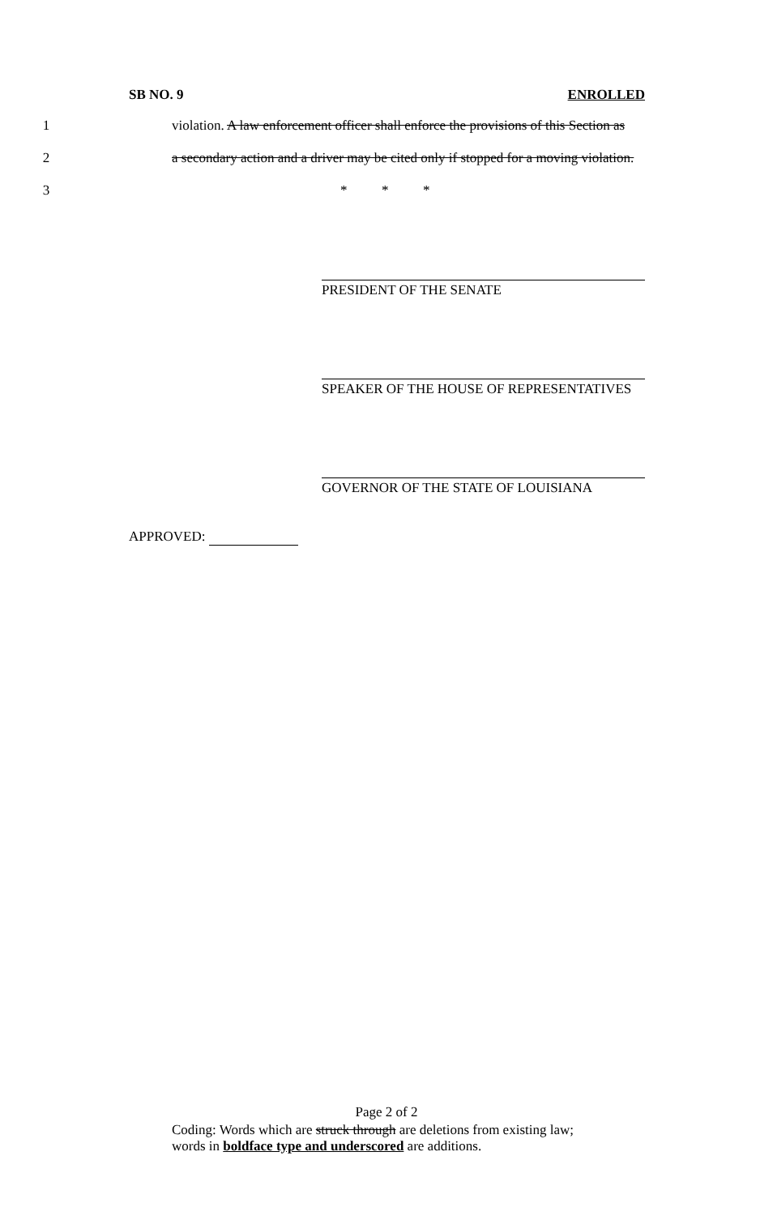SB NO. 9 ENROLLED
1 violation. A law enforcement officer shall enforce the provisions of this Section as
2 a secondary action and a driver may be cited only if stopped for a moving violation.
3 * * *
PRESIDENT OF THE SENATE
SPEAKER OF THE HOUSE OF REPRESENTATIVES
GOVERNOR OF THE STATE OF LOUISIANA
APPROVED:
Page 2 of 2
Coding: Words which are struck through are deletions from existing law;
words in boldface type and underscored are additions.